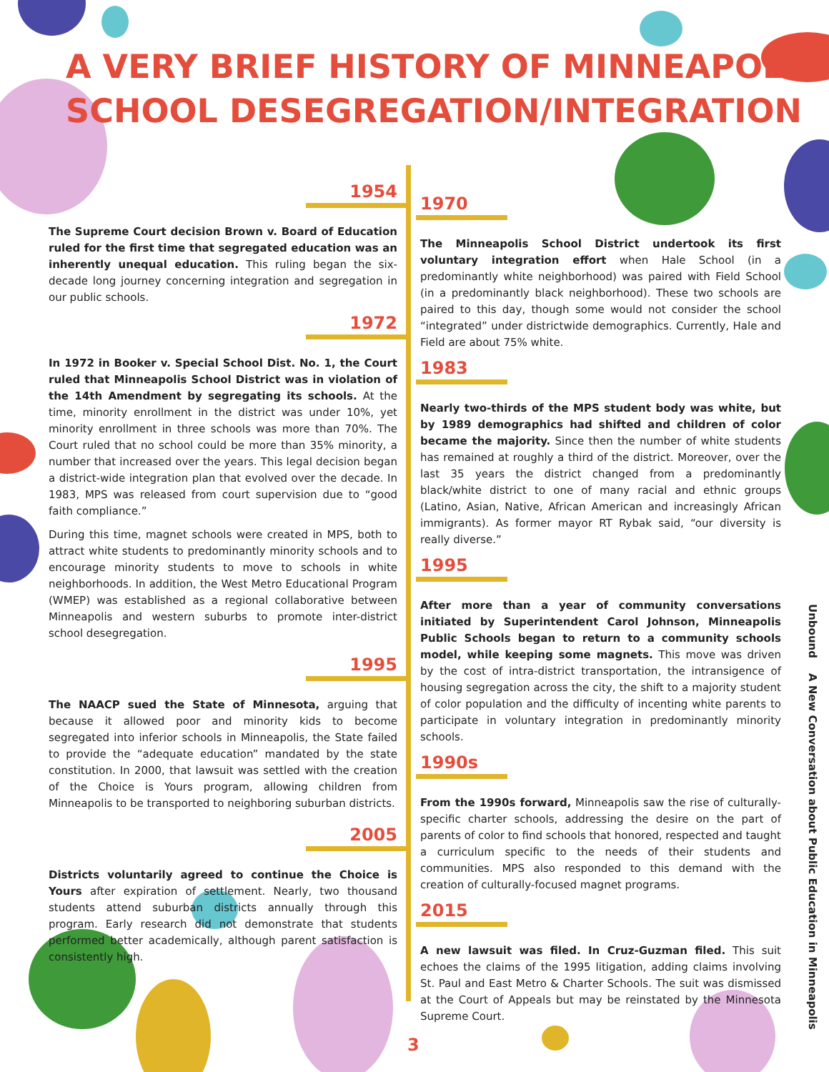A VERY BRIEF HISTORY OF MINNEAPOLIS
SCHOOL DESEGREGATION/INTEGRATION
1954
The Supreme Court decision Brown v. Board of Education ruled for the first time that segregated education was an inherently unequal education. This ruling began the six-decade long journey concerning integration and segregation in our public schools.
1972
In 1972 in Booker v. Special School Dist. No. 1, the Court ruled that Minneapolis School District was in violation of the 14th Amendment by segregating its schools. At the time, minority enrollment in the district was under 10%, yet minority enrollment in three schools was more than 70%. The Court ruled that no school could be more than 35% minority, a number that increased over the years. This legal decision began a district-wide integration plan that evolved over the decade. In 1983, MPS was released from court supervision due to “good faith compliance.”
During this time, magnet schools were created in MPS, both to attract white students to predominantly minority schools and to encourage minority students to move to schools in white neighborhoods. In addition, the West Metro Educational Program (WMEP) was established as a regional collaborative between Minneapolis and western suburbs to promote inter-district school desegregation.
1995
The NAACP sued the State of Minnesota, arguing that because it allowed poor and minority kids to become segregated into inferior schools in Minneapolis, the State failed to provide the “adequate education” mandated by the state constitution. In 2000, that lawsuit was settled with the creation of the Choice is Yours program, allowing children from Minneapolis to be transported to neighboring suburban districts.
2005
Districts voluntarily agreed to continue the Choice is Yours after expiration of settlement. Nearly, two thousand students attend suburban districts annually through this program. Early research did not demonstrate that students performed better academically, although parent satisfaction is consistently high.
1970
The Minneapolis School District undertook its first voluntary integration effort when Hale School (in a predominantly white neighborhood) was paired with Field School (in a predominantly black neighborhood). These two schools are paired to this day, though some would not consider the school “integrated” under districtwide demographics. Currently, Hale and Field are about 75% white.
1983
Nearly two-thirds of the MPS student body was white, but by 1989 demographics had shifted and children of color became the majority. Since then the number of white students has remained at roughly a third of the district. Moreover, over the last 35 years the district changed from a predominantly black/white district to one of many racial and ethnic groups (Latino, Asian, Native, African American and increasingly African immigrants). As former mayor RT Rybak said, “our diversity is really diverse.”
1995
After more than a year of community conversations initiated by Superintendent Carol Johnson, Minneapolis Public Schools began to return to a community schools model, while keeping some magnets. This move was driven by the cost of intra-district transportation, the intransigence of housing segregation across the city, the shift to a majority student of color population and the difficulty of incenting white parents to participate in voluntary integration in predominantly minority schools.
1990s
From the 1990s forward, Minneapolis saw the rise of culturally-specific charter schools, addressing the desire on the part of parents of color to find schools that honored, respected and taught a curriculum specific to the needs of their students and communities. MPS also responded to this demand with the creation of culturally-focused magnet programs.
2015
A new lawsuit was filed. In Cruz-Guzman filed. This suit echoes the claims of the 1995 litigation, adding claims involving St. Paul and East Metro & Charter Schools. The suit was dismissed at the Court of Appeals but may be reinstated by the Minnesota Supreme Court.
Unbound A New Conversation about Public Education in Minneapolis
3